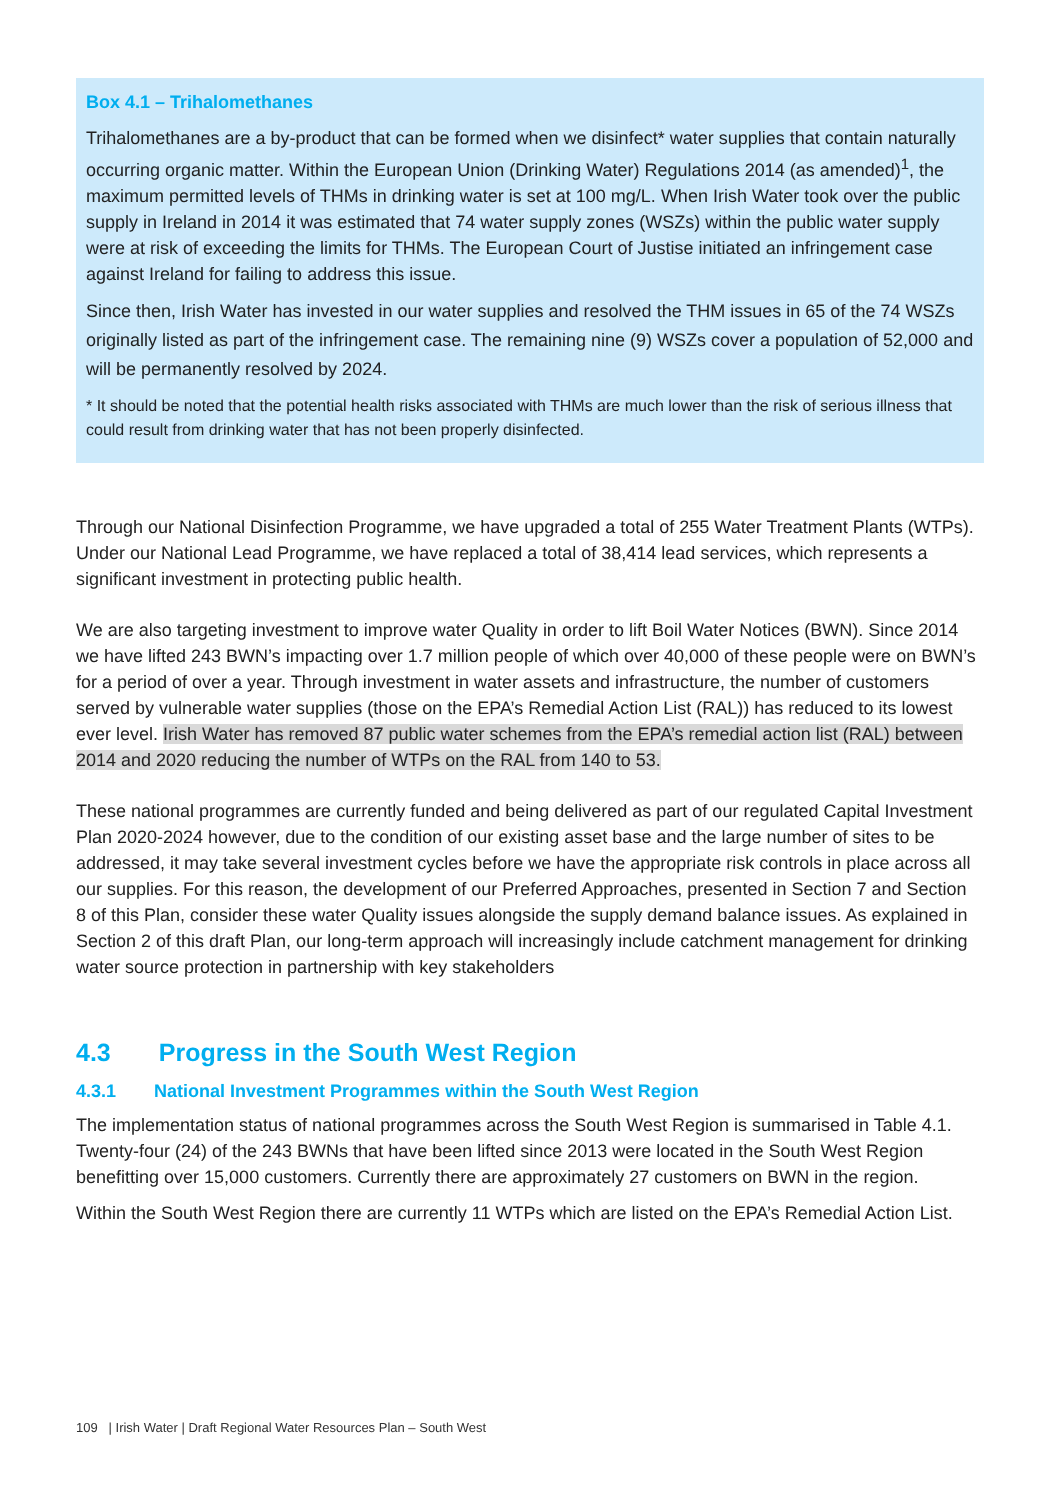Box 4.1 – Trihalomethanes
Trihalomethanes are a by-product that can be formed when we disinfect* water supplies that contain naturally occurring organic matter. Within the European Union (Drinking Water) Regulations 2014 (as amended)<sup>1</sup>, the maximum permitted levels of THMs in drinking water is set at 100 mg/L. When Irish Water took over the public supply in Ireland in 2014 it was estimated that 74 water supply zones (WSZs) within the public water supply were at risk of exceeding the limits for THMs. The European Court of Justise initiated an infringement case against Ireland for failing to address this issue.
Since then, Irish Water has invested in our water supplies and resolved the THM issues in 65 of the 74 WSZs originally listed as part of the infringement case. The remaining nine (9) WSZs cover a population of 52,000 and will be permanently resolved by 2024.
* It should be noted that the potential health risks associated with THMs are much lower than the risk of serious illness that could result from drinking water that has not been properly disinfected.
Through our National Disinfection Programme, we have upgraded a total of 255 Water Treatment Plants (WTPs). Under our National Lead Programme, we have replaced a total of 38,414 lead services, which represents a significant investment in protecting public health.
We are also targeting investment to improve water Quality in order to lift Boil Water Notices (BWN). Since 2014 we have lifted 243 BWN’s impacting over 1.7 million people of which over 40,000 of these people were on BWN’s for a period of over a year. Through investment in water assets and infrastructure, the number of customers served by vulnerable water supplies (those on the EPA’s Remedial Action List (RAL)) has reduced to its lowest ever level. Irish Water has removed 87 public water schemes from the EPA’s remedial action list (RAL) between 2014 and 2020 reducing the number of WTPs on the RAL from 140 to 53.
These national programmes are currently funded and being delivered as part of our regulated Capital Investment Plan 2020-2024 however, due to the condition of our existing asset base and the large number of sites to be addressed, it may take several investment cycles before we have the appropriate risk controls in place across all our supplies. For this reason, the development of our Preferred Approaches, presented in Section 7 and Section 8 of this Plan, consider these water Quality issues alongside the supply demand balance issues. As explained in Section 2 of this draft Plan, our long-term approach will increasingly include catchment management for drinking water source protection in partnership with key stakeholders
4.3 Progress in the South West Region
4.3.1 National Investment Programmes within the South West Region
The implementation status of national programmes across the South West Region is summarised in Table 4.1. Twenty-four (24) of the 243 BWNs that have been lifted since 2013 were located in the South West Region benefitting over 15,000 customers. Currently there are approximately 27 customers on BWN in the region.
Within the South West Region there are currently 11 WTPs which are listed on the EPA’s Remedial Action List.
109 | Irish Water | Draft Regional Water Resources Plan – South West